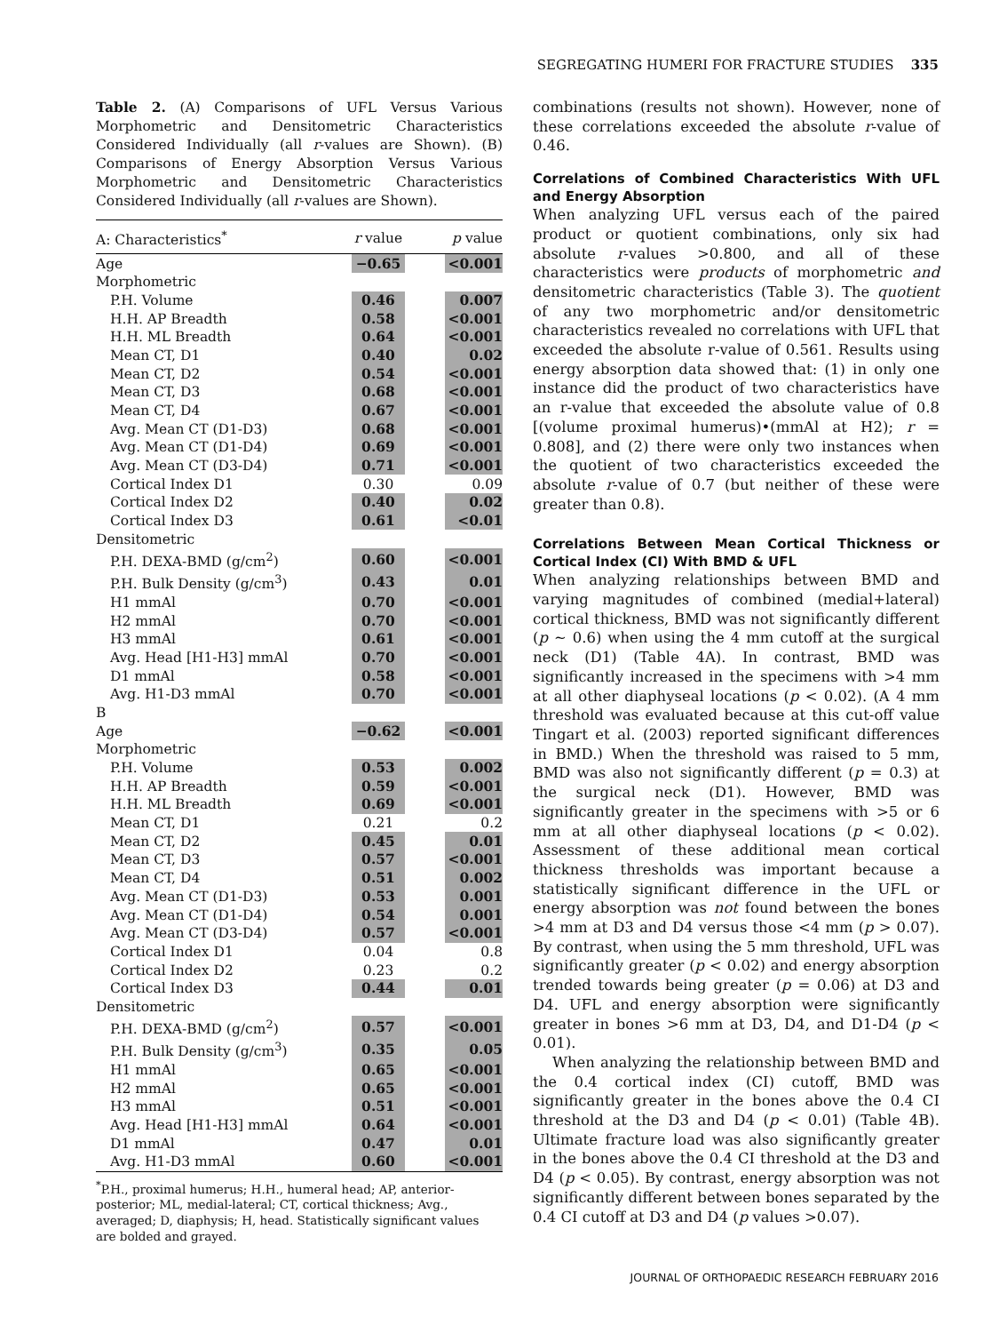SEGREGATING HUMERI FOR FRACTURE STUDIES 335
Table 2. (A) Comparisons of UFL Versus Various Morphometric and Densitometric Characteristics Considered Individually (all r-values are Shown). (B) Comparisons of Energy Absorption Versus Various Morphometric and Densitometric Characteristics Considered Individually (all r-values are Shown).
| A: Characteristics<sup>*</sup> | r value | | p value |
| --- | --- | --- | --- |
| Age | −0.65 | | <0.001 |
| Morphometric | | | |
| P.H. Volume | 0.46 | | 0.007 |
| H.H. AP Breadth | 0.58 | | <0.001 |
| H.H. ML Breadth | 0.64 | | <0.001 |
| Mean CT, D1 | 0.40 | | 0.02 |
| Mean CT, D2 | 0.54 | | <0.001 |
| Mean CT, D3 | 0.68 | | <0.001 |
| Mean CT, D4 | 0.67 | | <0.001 |
| Avg. Mean CT (D1-D3) | 0.68 | | <0.001 |
| Avg. Mean CT (D1-D4) | 0.69 | | <0.001 |
| Avg. Mean CT (D3-D4) | 0.71 | | <0.001 |
| Cortical Index D1 | 0.30 | | 0.09 |
| Cortical Index D2 | 0.40 | | 0.02 |
| Cortical Index D3 | 0.61 | | <0.01 |
| Densitometric | | | |
| P.H. DEXA-BMD (g/cm<sup>2</sup>) | 0.60 | | <0.001 |
| P.H. Bulk Density (g/cm<sup>3</sup>) | 0.43 | | 0.01 |
| H1 mmAl | 0.70 | | <0.001 |
| H2 mmAl | 0.70 | | <0.001 |
| H3 mmAl | 0.61 | | <0.001 |
| Avg. Head [H1-H3] mmAl | 0.70 | | <0.001 |
| D1 mmAl | 0.58 | | <0.001 |
| Avg. H1-D3 mmAl | 0.70 | | <0.001 |
| B | | | |
| Age | −0.62 | | <0.001 |
| Morphometric | | | |
| P.H. Volume | 0.53 | | 0.002 |
| H.H. AP Breadth | 0.59 | | <0.001 |
| H.H. ML Breadth | 0.69 | | <0.001 |
| Mean CT, D1 | 0.21 | | 0.2 |
| Mean CT, D2 | 0.45 | | 0.01 |
| Mean CT, D3 | 0.57 | | <0.001 |
| Mean CT, D4 | 0.51 | | 0.002 |
| Avg. Mean CT (D1-D3) | 0.53 | | 0.001 |
| Avg. Mean CT (D1-D4) | 0.54 | | 0.001 |
| Avg. Mean CT (D3-D4) | 0.57 | | <0.001 |
| Cortical Index D1 | 0.04 | | 0.8 |
| Cortical Index D2 | 0.23 | | 0.2 |
| Cortical Index D3 | 0.44 | | 0.01 |
| Densitometric | | | |
| P.H. DEXA-BMD (g/cm<sup>2</sup>) | 0.57 | | <0.001 |
| P.H. Bulk Density (g/cm<sup>3</sup>) | 0.35 | | 0.05 |
| H1 mmAl | 0.65 | | <0.001 |
| H2 mmAl | 0.65 | | <0.001 |
| H3 mmAl | 0.51 | | <0.001 |
| Avg. Head [H1-H3] mmAl | 0.64 | | <0.001 |
| D1 mmAl | 0.47 | | 0.01 |
| Avg. H1-D3 mmAl | 0.60 | | <0.001 |
<sup>*</sup> P.H., proximal humerus; H.H., humeral head; AP, anterior-posterior; ML, medial-lateral; CT, cortical thickness; Avg., averaged; D, diaphysis; H, head. Statistically significant values are bolded and grayed.
combinations (results not shown). However, none of these correlations exceeded the absolute r-value of 0.46.
Correlations of Combined Characteristics With UFL and Energy Absorption
When analyzing UFL versus each of the paired product or quotient combinations, only six had absolute r-values >0.800, and all of these characteristics were products of morphometric and densitometric characteristics (Table 3). The quotient of any two morphometric and/or densitometric characteristics revealed no correlations with UFL that exceeded the absolute r-value of 0.561. Results using energy absorption data showed that: (1) in only one instance did the product of two characteristics have an r-value that exceeded the absolute value of 0.8 [(volume proximal humerus)•(mmAl at H2); r = 0.808], and (2) there were only two instances when the quotient of two characteristics exceeded the absolute r-value of 0.7 (but neither of these were greater than 0.8).
Correlations Between Mean Cortical Thickness or Cortical Index (CI) With BMD & UFL
When analyzing relationships between BMD and varying magnitudes of combined (medial+lateral) cortical thickness, BMD was not significantly different (p ∼ 0.6) when using the 4 mm cutoff at the surgical neck (D1) (Table 4A). In contrast, BMD was significantly increased in the specimens with >4 mm at all other diaphyseal locations (p < 0.02). (A 4 mm threshold was evaluated because at this cut-off value Tingart et al. (2003) reported significant differences in BMD.) When the threshold was raised to 5 mm, BMD was also not significantly different (p = 0.3) at the surgical neck (D1). However, BMD was significantly greater in the specimens with >5 or 6 mm at all other diaphyseal locations (p < 0.02). Assessment of these additional mean cortical thickness thresholds was important because a statistically significant difference in the UFL or energy absorption was not found between the bones >4 mm at D3 and D4 versus those <4 mm (p > 0.07). By contrast, when using the 5 mm threshold, UFL was significantly greater (p < 0.02) and energy absorption trended towards being greater (p = 0.06) at D3 and D4. UFL and energy absorption were significantly greater in bones >6 mm at D3, D4, and D1-D4 (p < 0.01).
When analyzing the relationship between BMD and the 0.4 cortical index (CI) cutoff, BMD was significantly greater in the bones above the 0.4 CI threshold at the D3 and D4 (p < 0.01) (Table 4B). Ultimate fracture load was also significantly greater in the bones above the 0.4 CI threshold at the D3 and D4 (p < 0.05). By contrast, energy absorption was not significantly different between bones separated by the 0.4 CI cutoff at D3 and D4 (p values >0.07).
JOURNAL OF ORTHOPAEDIC RESEARCH FEBRUARY 2016